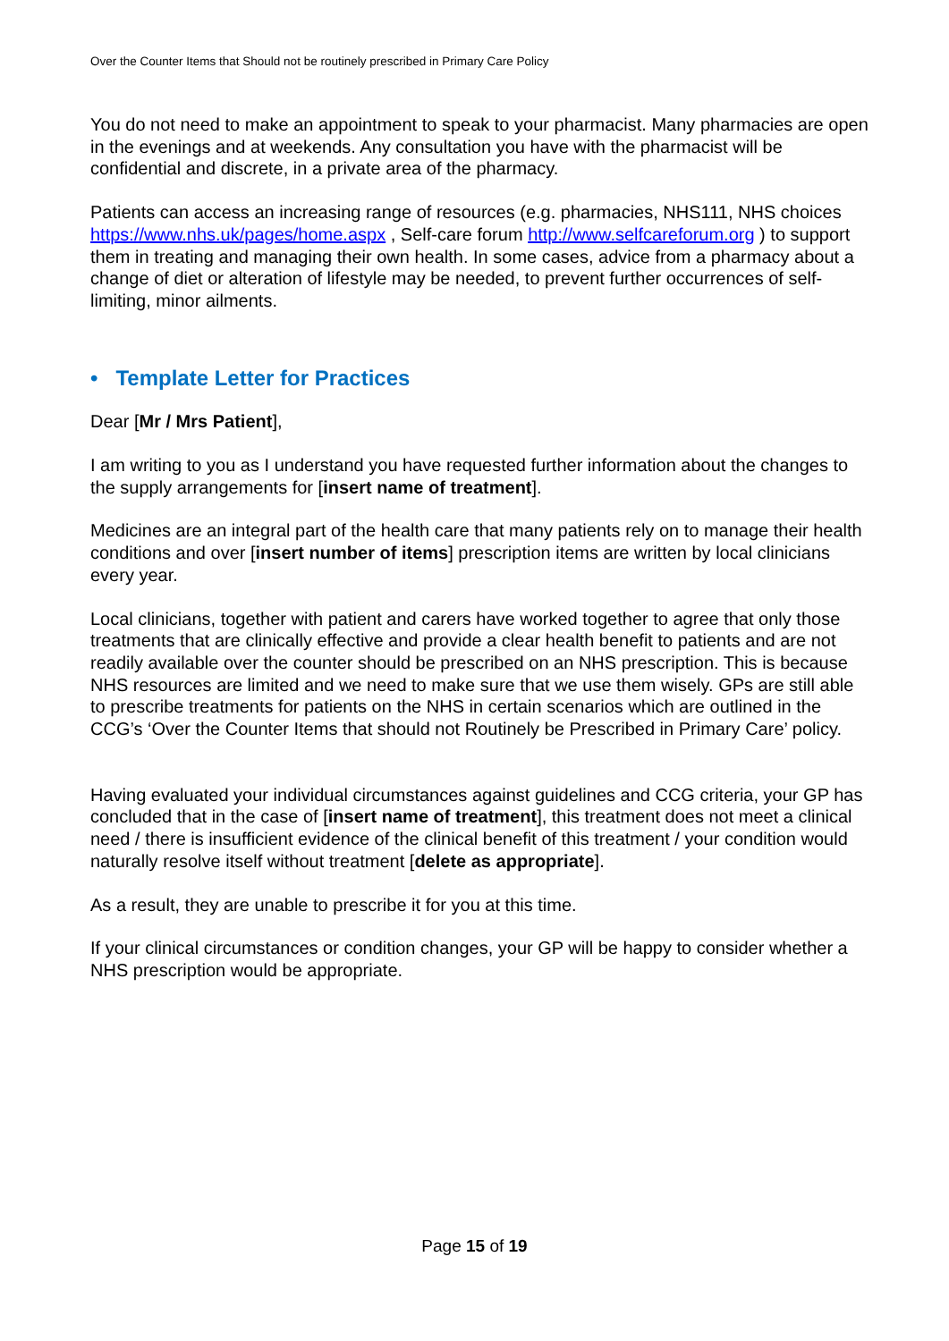Over the Counter Items that Should not be routinely prescribed in Primary Care Policy
You do not need to make an appointment to speak to your pharmacist. Many pharmacies are open in the evenings and at weekends. Any consultation you have with the pharmacist will be confidential and discrete, in a private area of the pharmacy.
Patients can access an increasing range of resources (e.g. pharmacies, NHS111, NHS choices https://www.nhs.uk/pages/home.aspx , Self-care forum http://www.selfcareforum.org ) to support them in treating and managing their own health. In some cases, advice from a pharmacy about a change of diet or alteration of lifestyle may be needed, to prevent further occurrences of self-limiting, minor ailments.
• Template Letter for Practices
Dear [Mr / Mrs Patient],
I am writing to you as I understand you have requested further information about the changes to the supply arrangements for [insert name of treatment].
Medicines are an integral part of the health care that many patients rely on to manage their health conditions and over [insert number of items] prescription items are written by local clinicians every year.
Local clinicians, together with patient and carers have worked together to agree that only those treatments that are clinically effective and provide a clear health benefit to patients and are not readily available over the counter should be prescribed on an NHS prescription. This is because NHS resources are limited and we need to make sure that we use them wisely. GPs are still able to prescribe treatments for patients on the NHS in certain scenarios which are outlined in the CCG’s ‘Over the Counter Items that should not Routinely be Prescribed in Primary Care’ policy.
Having evaluated your individual circumstances against guidelines and CCG criteria, your GP has concluded that in the case of [insert name of treatment], this treatment does not meet a clinical need / there is insufficient evidence of the clinical benefit of this treatment / your condition would naturally resolve itself without treatment [delete as appropriate].
As a result, they are unable to prescribe it for you at this time.
If your clinical circumstances or condition changes, your GP will be happy to consider whether a NHS prescription would be appropriate.
Page 15 of 19